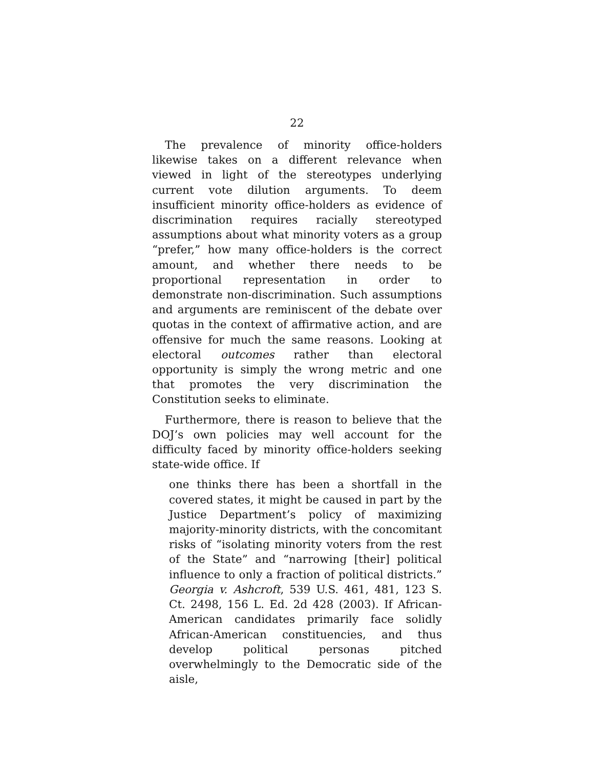22
The prevalence of minority office-holders likewise takes on a different relevance when viewed in light of the stereotypes underlying current vote dilution arguments. To deem insufficient minority office-holders as evidence of discrimination requires racially stereotyped assumptions about what minority voters as a group “prefer,” how many office-holders is the correct amount, and whether there needs to be proportional representation in order to demonstrate non-discrimination. Such assumptions and arguments are reminiscent of the debate over quotas in the context of affirmative action, and are offensive for much the same reasons. Looking at electoral outcomes rather than electoral opportunity is simply the wrong metric and one that promotes the very discrimination the Constitution seeks to eliminate.
Furthermore, there is reason to believe that the DOJ’s own policies may well account for the difficulty faced by minority office-holders seeking state-wide office. If
one thinks there has been a shortfall in the covered states, it might be caused in part by the Justice Department’s policy of maximizing majority-minority districts, with the concomitant risks of “isolating minority voters from the rest of the State” and “narrowing [their] political influence to only a fraction of political districts.” Georgia v. Ashcroft, 539 U.S. 461, 481, 123 S. Ct. 2498, 156 L. Ed. 2d 428 (2003). If African-American candidates primarily face solidly African-American constituencies, and thus develop political personas pitched overwhelmingly to the Democratic side of the aisle,